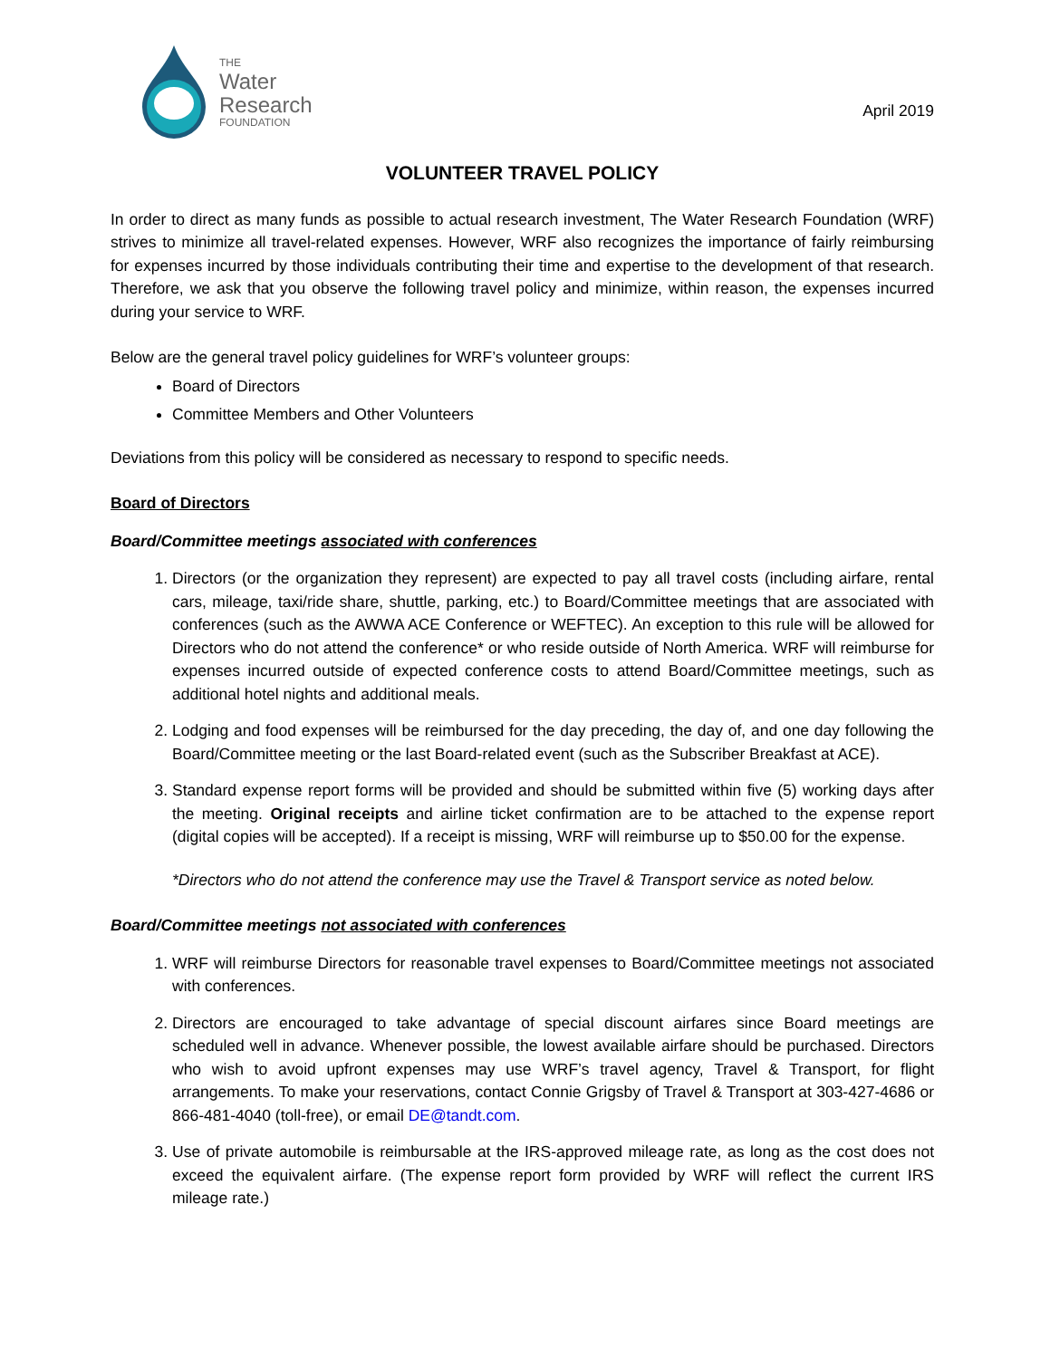THE
Water
Research
FOUNDATION
April 2019
VOLUNTEER TRAVEL POLICY
In order to direct as many funds as possible to actual research investment, The Water Research Foundation (WRF) strives to minimize all travel-related expenses. However, WRF also recognizes the importance of fairly reimbursing for expenses incurred by those individuals contributing their time and expertise to the development of that research. Therefore, we ask that you observe the following travel policy and minimize, within reason, the expenses incurred during your service to WRF.
Below are the general travel policy guidelines for WRF’s volunteer groups:
Board of Directors
Committee Members and Other Volunteers
Deviations from this policy will be considered as necessary to respond to specific needs.
Board of Directors
Board/Committee meetings associated with conferences
1. Directors (or the organization they represent) are expected to pay all travel costs (including airfare, rental cars, mileage, taxi/ride share, shuttle, parking, etc.) to Board/Committee meetings that are associated with conferences (such as the AWWA ACE Conference or WEFTEC). An exception to this rule will be allowed for Directors who do not attend the conference* or who reside outside of North America. WRF will reimburse for expenses incurred outside of expected conference costs to attend Board/Committee meetings, such as additional hotel nights and additional meals.
2. Lodging and food expenses will be reimbursed for the day preceding, the day of, and one day following the Board/Committee meeting or the last Board-related event (such as the Subscriber Breakfast at ACE).
3. Standard expense report forms will be provided and should be submitted within five (5) working days after the meeting. Original receipts and airline ticket confirmation are to be attached to the expense report (digital copies will be accepted). If a receipt is missing, WRF will reimburse up to $50.00 for the expense.
*Directors who do not attend the conference may use the Travel & Transport service as noted below.
Board/Committee meetings not associated with conferences
1. WRF will reimburse Directors for reasonable travel expenses to Board/Committee meetings not associated with conferences.
2. Directors are encouraged to take advantage of special discount airfares since Board meetings are scheduled well in advance. Whenever possible, the lowest available airfare should be purchased. Directors who wish to avoid upfront expenses may use WRF’s travel agency, Travel & Transport, for flight arrangements. To make your reservations, contact Connie Grigsby of Travel & Transport at 303-427-4686 or 866-481-4040 (toll-free), or email DE@tandt.com.
3. Use of private automobile is reimbursable at the IRS-approved mileage rate, as long as the cost does not exceed the equivalent airfare. (The expense report form provided by WRF will reflect the current IRS mileage rate.)